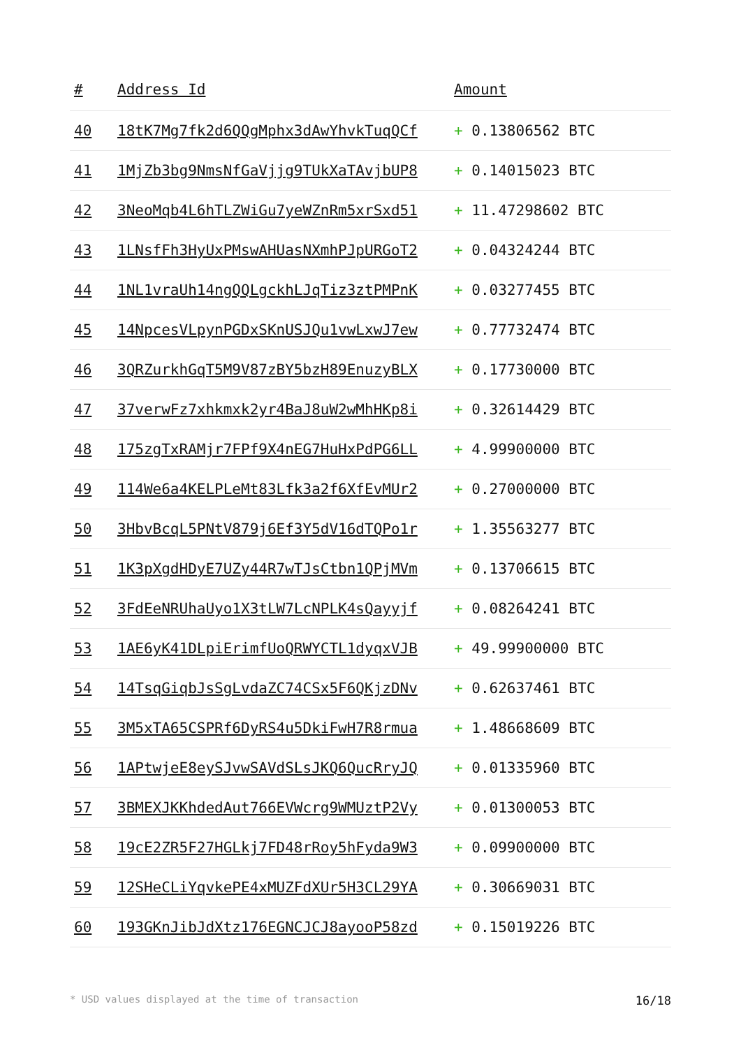| # | Address Id | Amount |
| --- | --- | --- |
| 40 | 18tK7Mg7fk2d6QQgMphx3dAwYhvkTuqQCf | + 0.13806562 BTC |
| 41 | 1MjZb3bg9NmsNfGaVjjg9TUkXaTAvjbUP8 | + 0.14015023 BTC |
| 42 | 3NeoMqb4L6hTLZWiGu7yeWZnRm5xrSxd51 | + 11.47298602 BTC |
| 43 | 1LNsfFh3HyUxPMswAHUasNXmhPJpURGoT2 | + 0.04324244 BTC |
| 44 | 1NL1vraUh14ngQQLgckhLJqTiz3ztPMPnK | + 0.03277455 BTC |
| 45 | 14NpcesVLpynPGDxSKnUSJQu1vwLxwJ7ew | + 0.77732474 BTC |
| 46 | 3QRZurkhGqT5M9V87zBY5bzH89EnuzyBLX | + 0.17730000 BTC |
| 47 | 37verwFz7xhkmxk2yr4BaJ8uW2wMhHKp8i | + 0.32614429 BTC |
| 48 | 175zgTxRAMjr7FPf9X4nEG7HuHxPdPG6LL | + 4.99900000 BTC |
| 49 | 114We6a4KELPLeMt83Lfk3a2f6XfEvMUr2 | + 0.27000000 BTC |
| 50 | 3HbvBcqL5PNtV879j6Ef3Y5dV16dTQPo1r | + 1.35563277 BTC |
| 51 | 1K3pXgdHDyE7UZy44R7wTJsCtbn1QPjMVm | + 0.13706615 BTC |
| 52 | 3FdEeNRUhaUyo1X3tLW7LcNPLK4sQayyjf | + 0.08264241 BTC |
| 53 | 1AE6yK41DLpiErimfUoQRWYCTL1dyqxVJB | + 49.99900000 BTC |
| 54 | 14TsqGiqbJsSgLvdaZC74CSx5F6QKjzDNv | + 0.62637461 BTC |
| 55 | 3M5xTA65CSPRf6DyRS4u5DkiFwH7R8rmua | + 1.48668609 BTC |
| 56 | 1APtwjeE8eySJvwSAVdSLsJKQ6QucRryJQ | + 0.01335960 BTC |
| 57 | 3BMEXJKKhdedAut766EVWcrg9WMUztP2Vy | + 0.01300053 BTC |
| 58 | 19cE2ZR5F27HGLkj7FD48rRoy5hFyda9W3 | + 0.09900000 BTC |
| 59 | 12SHeCLiYqvkePE4xMUZFdXUr5H3CL29YA | + 0.30669031 BTC |
| 60 | 193GKnJibJdXtz176EGNCJCJ8ayooP58zd | + 0.15019226 BTC |
* USD values displayed at the time of transaction 16/18